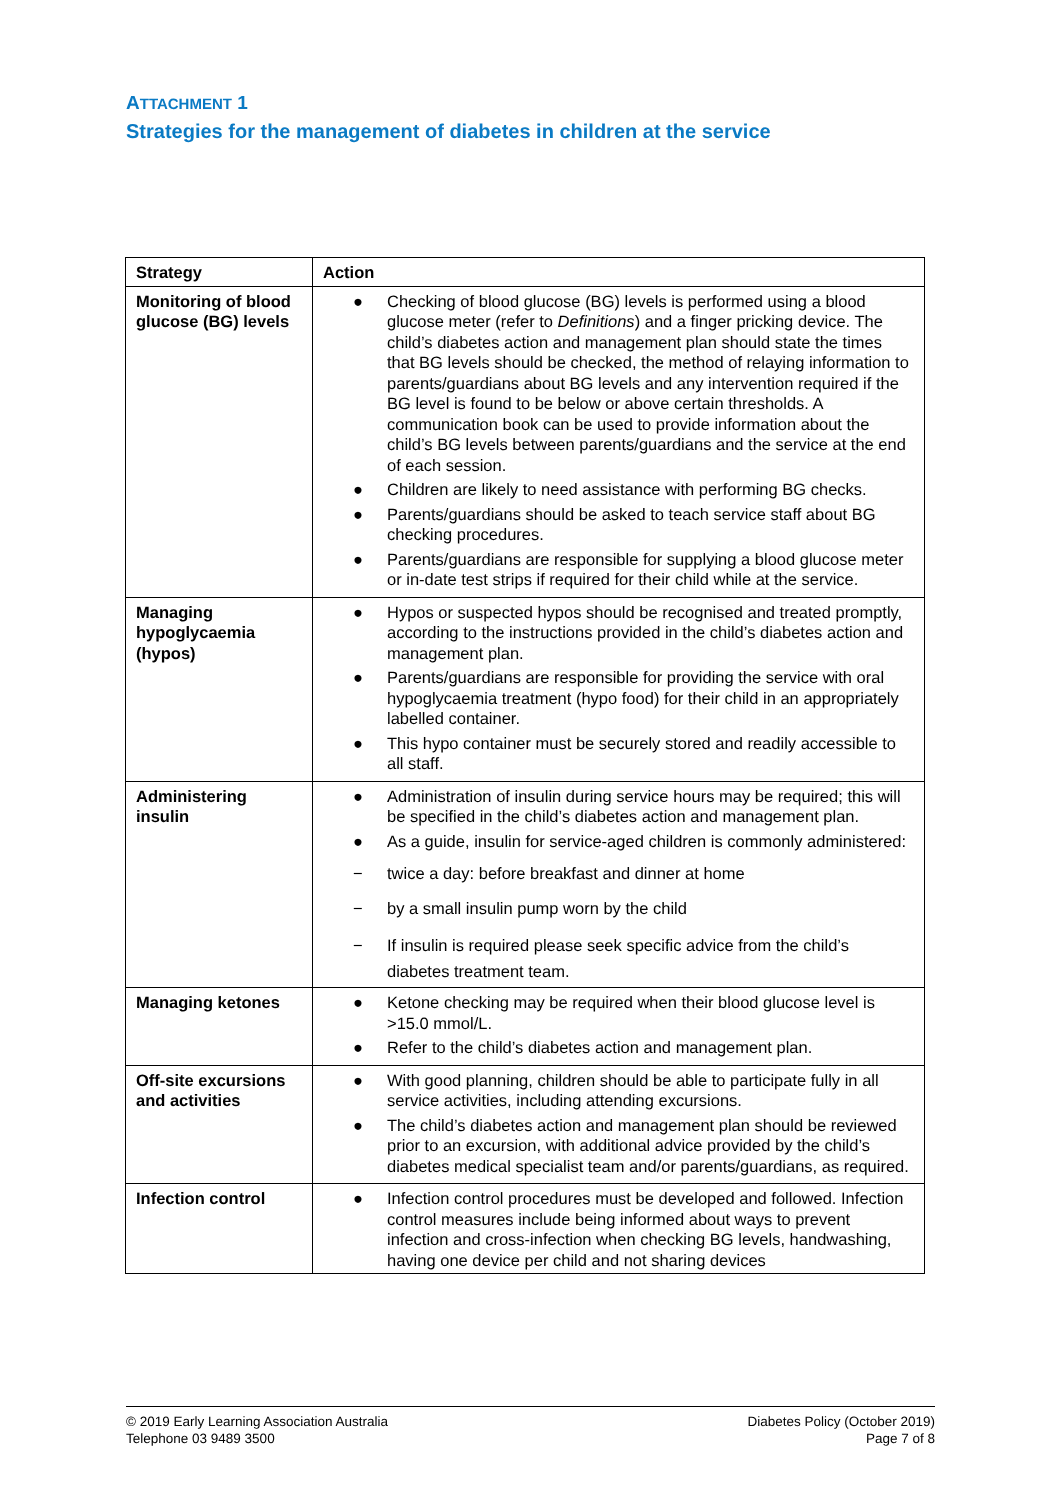ATTACHMENT 1
Strategies for the management of diabetes in children at the service
| Strategy | Action |
| --- | --- |
| Monitoring of blood glucose (BG) levels | ● Checking of blood glucose (BG) levels is performed using a blood glucose meter (refer to Definitions ) and a finger pricking device. The child’s diabetes action and management plan should state the times that BG levels should be checked, the method of relaying information to parents/guardians about BG levels and any intervention required if the BG level is found to be below or above certain thresholds. A communication book can be used to provide information about the child’s BG levels between parents/guardians and the service at the end of each session. ● Children are likely to need assistance with performing BG checks. ● Parents/guardians should be asked to teach service staff about BG checking procedures. ● Parents/guardians are responsible for supplying a blood glucose meter or in-date test strips if required for their child while at the service. |
| Managing hypoglycaemia (hypos) | ● Hypos or suspected hypos should be recognised and treated promptly, according to the instructions provided in the child’s diabetes action and management plan. ● Parents/guardians are responsible for providing the service with oral hypoglycaemia treatment (hypo food) for their child in an appropriately labelled container. ● This hypo container must be securely stored and readily accessible to all staff. |
| Administering insulin | ● Administration of insulin during service hours may be required; this will be specified in the child’s diabetes action and management plan. ● As a guide, insulin for service-aged children is commonly administered: − twice a day: before breakfast and dinner at home − by a small insulin pump worn by the child − If insulin is required please seek specific advice from the child’s diabetes treatment team. |
| Managing ketones | ● Ketone checking may be required when their blood glucose level is >15.0 mmol/L. ● Refer to the child’s diabetes action and management plan. |
| Off-site excursions and activities | ● With good planning, children should be able to participate fully in all service activities, including attending excursions. ● The child’s diabetes action and management plan should be reviewed prior to an excursion, with additional advice provided by the child’s diabetes medical specialist team and/or parents/guardians, as required. |
| Infection control | ● Infection control procedures must be developed and followed. Infection control measures include being informed about ways to prevent infection and cross-infection when checking BG levels, handwashing, having one device per child and not sharing devices |
© 2019 Early Learning Association Australia
Telephone 03 9489 3500
Diabetes Policy (October 2019)
Page 7 of 8